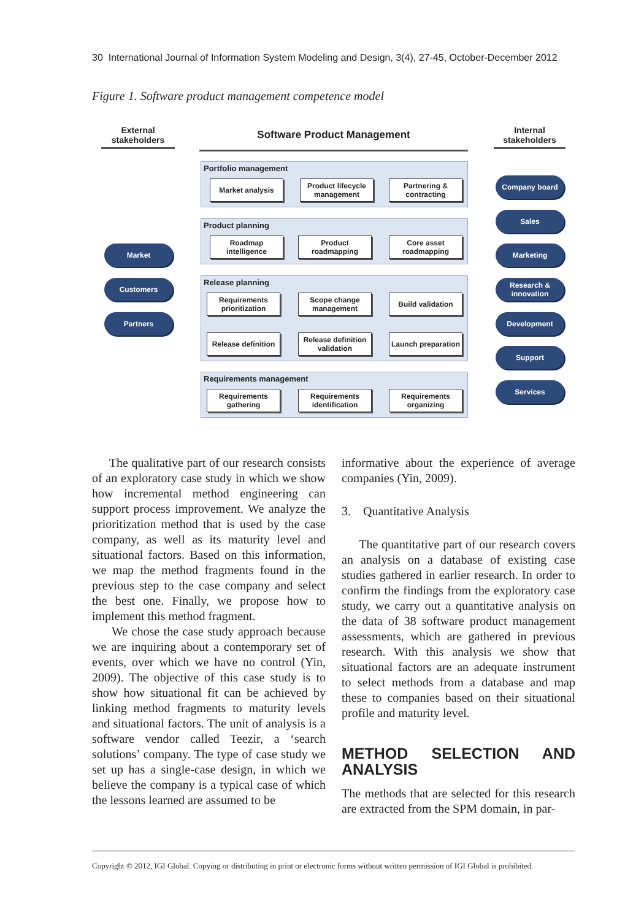30 International Journal of Information System Modeling and Design, 3(4), 27-45, October-December 2012
Figure 1. Software product management competence model
External stakeholders
Software Product Management
Internal stakeholders
Market
Customers
Partners
Company board
Sales
Marketing
Research & innovation
Development
Support
Services
Portfolio management
Market analysis
Product lifecycle management
Partnering & contracting
Product planning
Roadmap intelligence
Product roadmapping
Core asset roadmapping
Release planning
Requirements prioritization
Scope change management
Build validation
Release definition
Release definition validation
Launch preparation
Requirements management
Requirements gathering
Requirements identification
Requirements organizing
The qualitative part of our research consists of an exploratory case study in which we show how incremental method engineering can support process improvement. We analyze the prioritization method that is used by the case company, as well as its maturity level and situational factors. Based on this information, we map the method fragments found in the previous step to the case company and select the best one. Finally, we propose how to implement this method fragment.
We chose the case study approach because we are inquiring about a contemporary set of events, over which we have no control (Yin, 2009). The objective of this case study is to show how situational fit can be achieved by linking method fragments to maturity levels and situational factors. The unit of analysis is a software vendor called Teezir, a ‘search solutions’ company. The type of case study we set up has a single-case design, in which we believe the company is a typical case of which the lessons learned are assumed to be
informative about the experience of average companies (Yin, 2009).
3. Quantitative Analysis
The quantitative part of our research covers an analysis on a database of existing case studies gathered in earlier research. In order to confirm the findings from the exploratory case study, we carry out a quantitative analysis on the data of 38 software product management assessments, which are gathered in previous research. With this analysis we show that situational factors are an adequate instrument to select methods from a database and map these to companies based on their situational profile and maturity level.
METHOD SELECTION AND ANALYSIS
The methods that are selected for this research are extracted from the SPM domain, in par-
Copyright © 2012, IGI Global. Copying or distributing in print or electronic forms without written permission of IGI Global is prohibited.